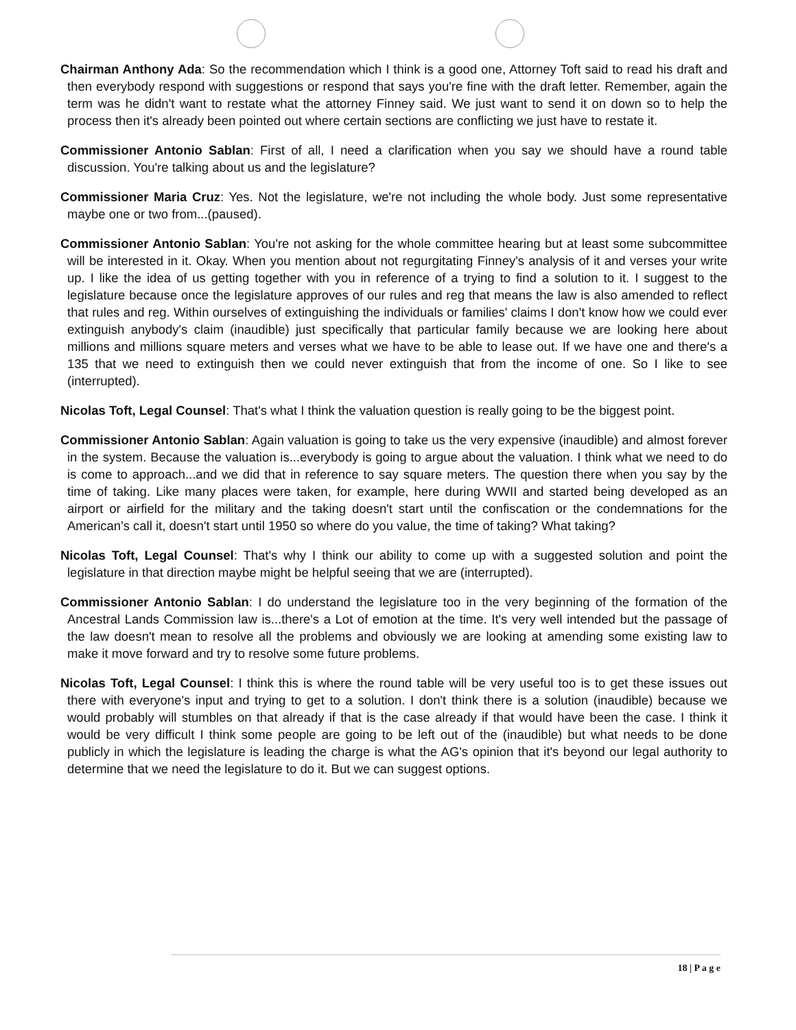Chairman Anthony Ada: So the recommendation which I think is a good one, Attorney Toft said to read his draft and then everybody respond with suggestions or respond that says you're fine with the draft letter. Remember, again the term was he didn't want to restate what the attorney Finney said. We just want to send it on down so to help the process then it's already been pointed out where certain sections are conflicting we just have to restate it.
Commissioner Antonio Sablan: First of all, I need a clarification when you say we should have a round table discussion. You're talking about us and the legislature?
Commissioner Maria Cruz: Yes. Not the legislature, we're not including the whole body. Just some representative maybe one or two from...(paused).
Commissioner Antonio Sablan: You're not asking for the whole committee hearing but at least some subcommittee will be interested in it. Okay. When you mention about not regurgitating Finney's analysis of it and verses your write up. I like the idea of us getting together with you in reference of a trying to find a solution to it. I suggest to the legislature because once the legislature approves of our rules and reg that means the law is also amended to reflect that rules and reg. Within ourselves of extinguishing the individuals or families' claims I don't know how we could ever extinguish anybody's claim (inaudible) just specifically that particular family because we are looking here about millions and millions square meters and verses what we have to be able to lease out. If we have one and there's a 135 that we need to extinguish then we could never extinguish that from the income of one. So I like to see (interrupted).
Nicolas Toft, Legal Counsel: That's what I think the valuation question is really going to be the biggest point.
Commissioner Antonio Sablan: Again valuation is going to take us the very expensive (inaudible) and almost forever in the system. Because the valuation is...everybody is going to argue about the valuation. I think what we need to do is come to approach...and we did that in reference to say square meters. The question there when you say by the time of taking. Like many places were taken, for example, here during WWII and started being developed as an airport or airfield for the military and the taking doesn't start until the confiscation or the condemnations for the American's call it, doesn't start until 1950 so where do you value, the time of taking? What taking?
Nicolas Toft, Legal Counsel: That's why I think our ability to come up with a suggested solution and point the legislature in that direction maybe might be helpful seeing that we are (interrupted).
Commissioner Antonio Sablan: I do understand the legislature too in the very beginning of the formation of the Ancestral Lands Commission law is...there's a Lot of emotion at the time. It's very well intended but the passage of the law doesn't mean to resolve all the problems and obviously we are looking at amending some existing law to make it move forward and try to resolve some future problems.
Nicolas Toft, Legal Counsel: I think this is where the round table will be very useful too is to get these issues out there with everyone's input and trying to get to a solution. I don't think there is a solution (inaudible) because we would probably will stumbles on that already if that is the case already if that would have been the case. I think it would be very difficult I think some people are going to be left out of the (inaudible) but what needs to be done publicly in which the legislature is leading the charge is what the AG's opinion that it's beyond our legal authority to determine that we need the legislature to do it. But we can suggest options.
18 | P a g e